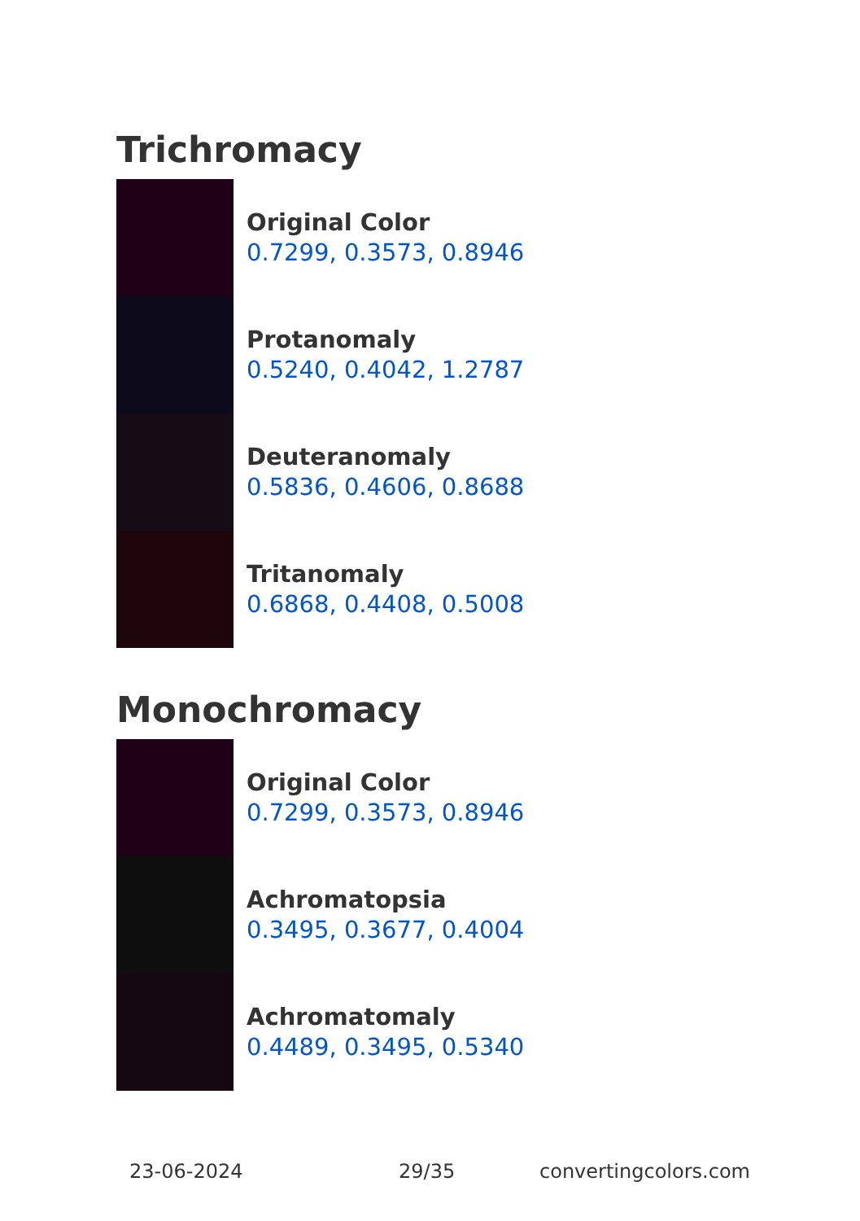Trichromacy
Original Color
0.7299, 0.3573, 0.8946
Protanomaly
0.5240, 0.4042, 1.2787
Deuteranomaly
0.5836, 0.4606, 0.8688
Tritanomaly
0.6868, 0.4408, 0.5008
Monochromacy
Original Color
0.7299, 0.3573, 0.8946
Achromatopsia
0.3495, 0.3677, 0.4004
Achromatomaly
0.4489, 0.3495, 0.5340
23-06-2024 29/35 convertingcolors.com